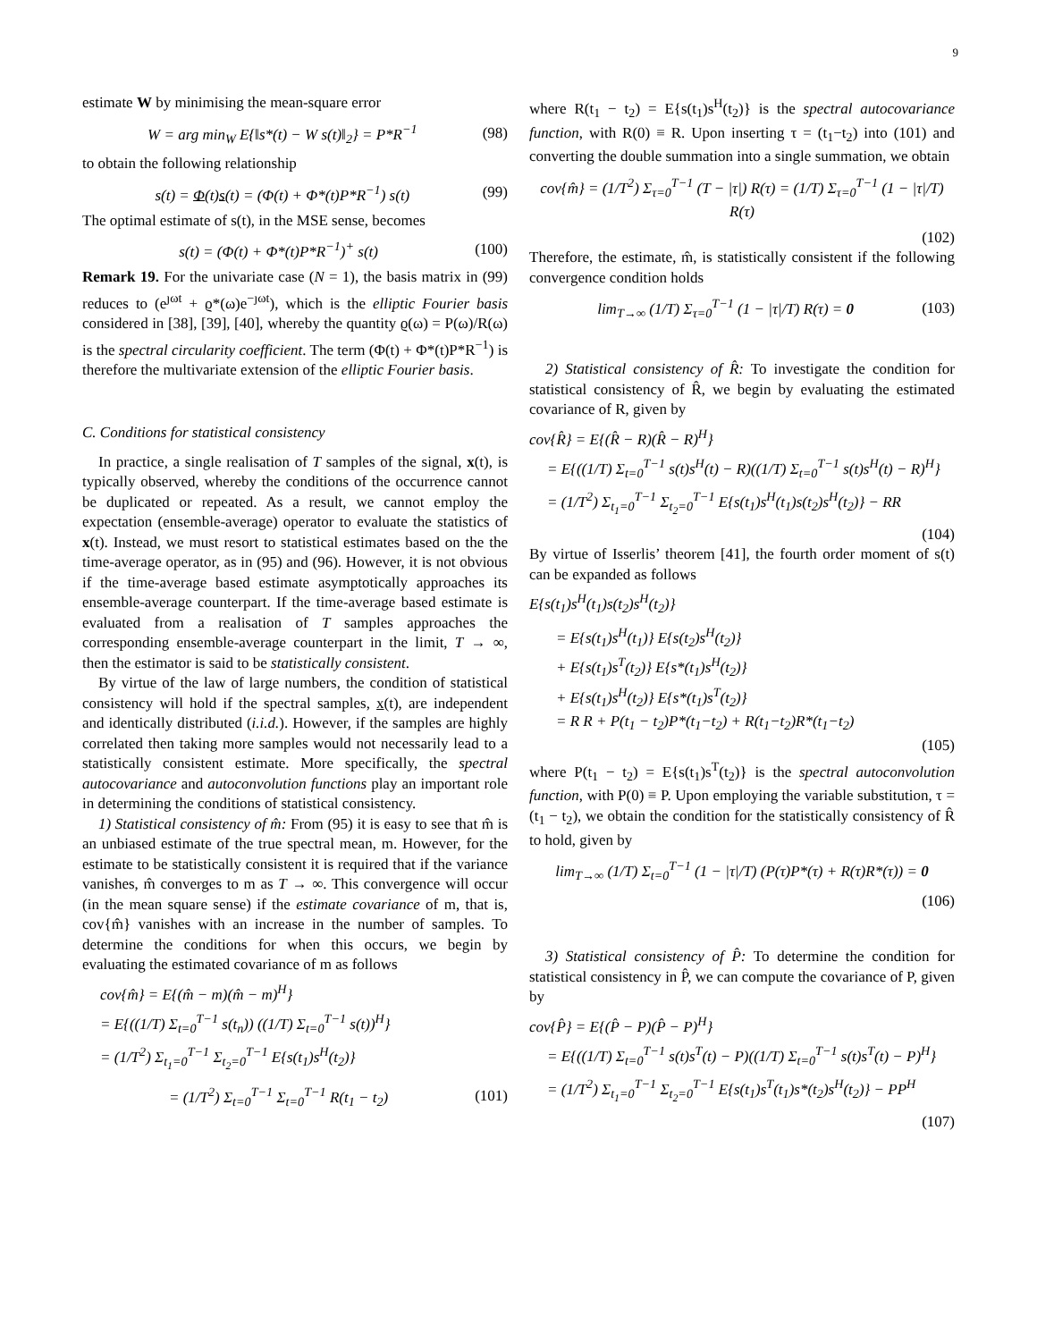9
estimate W by minimising the mean-square error
W = arg min<sub>W</sub> E{‖s*(t) − W s(t)‖<sub>2</sub>} = P*R<sup>−1</sup> (98)
to obtain the following relationship
s(t) = Φ(t)s(t) = (Φ(t) + Φ*(t)P*R<sup>−1</sup>) s(t) (99)
The optimal estimate of s(t), in the MSE sense, becomes
s(t) = (Φ(t) + Φ*(t)P*R<sup>−1</sup>)<sup>+</sup> s(t) (100)
Remark 19. For the univariate case (N = 1), the basis matrix in (99) reduces to (e<sup>ȷωt</sup> + ϱ*(ω)e<sup>−ȷωt</sup>), which is the elliptic Fourier basis considered in [38], [39], [40], whereby the quantity ϱ(ω) = P(ω)/R(ω) is the spectral circularity coefficient. The term (Φ(t) + Φ*(t)P*R<sup>−1</sup>) is therefore the multivariate extension of the elliptic Fourier basis.
C. Conditions for statistical consistency
In practice, a single realisation of T samples of the signal, x(t), is typically observed, whereby the conditions of the occurrence cannot be duplicated or repeated. As a result, we cannot employ the expectation (ensemble-average) operator to evaluate the statistics of x(t). Instead, we must resort to statistical estimates based on the the time-average operator, as in (95) and (96). However, it is not obvious if the time-average based estimate asymptotically approaches its ensemble-average counterpart. If the time-average based estimate is evaluated from a realisation of T samples approaches the corresponding ensemble-average counterpart in the limit, T → ∞, then the estimator is said to be statistically consistent.
By virtue of the law of large numbers, the condition of statistical consistency will hold if the spectral samples, x(t), are independent and identically distributed (i.i.d.). However, if the samples are highly correlated then taking more samples would not necessarily lead to a statistically consistent estimate. More specifically, the spectral autocovariance and autoconvolution functions play an important role in determining the conditions of statistical consistency.
1) Statistical consistency of m̂: From (95) it is easy to see that m̂ is an unbiased estimate of the true spectral mean, m. However, for the estimate to be statistically consistent it is required that if the variance vanishes, m̂ converges to m as T → ∞. This convergence will occur (in the mean square sense) if the estimate covariance of m, that is, cov{m̂} vanishes with an increase in the number of samples. To determine the conditions for when this occurs, we begin by evaluating the estimated covariance of m as follows
cov{m̂} = E{(m̂ − m)(m̂ − m)<sup>H</sup>}
= E{((1/T) Σ<sub>t=0</sub><sup>T−1</sup> s(t<sub>n</sub>)) ((1/T) Σ<sub>t=0</sub><sup>T−1</sup> s(t))<sup>H</sup>}
= (1/T<sup>2</sup>) Σ<sub>t<sub>1</sub>=0</sub><sup>T−1</sup> Σ<sub>t<sub>2</sub>=0</sub><sup>T−1</sup> E{s(t<sub>1</sub>)s<sup>H</sup>(t<sub>2</sub>)}
= (1/T<sup>2</sup>) Σ<sub>t=0</sub><sup>T−1</sup> Σ<sub>t=0</sub><sup>T−1</sup> R(t<sub>1</sub> − t<sub>2</sub>) (101)
where R(t<sub>1</sub> − t<sub>2</sub>) = E{s(t<sub>1</sub>)s<sup>H</sup>(t<sub>2</sub>)} is the spectral autocovariance function, with R(0) ≡ R. Upon inserting τ = (t<sub>1</sub>−t<sub>2</sub>) into (101) and converting the double summation into a single summation, we obtain
cov{m̂} = (1/T<sup>2</sup>) Σ<sub>τ=0</sub><sup>T−1</sup> (T − |τ|) R(τ) = (1/T) Σ<sub>τ=0</sub><sup>T−1</sup> (1 − |τ|/T) R(τ)
(102)
Therefore, the estimate, m̂, is statistically consistent if the following convergence condition holds
lim<sub>T→∞</sub> (1/T) Σ<sub>τ=0</sub><sup>T−1</sup> (1 − |τ|/T) R(τ) = 0 (103)
2) Statistical consistency of R̂: To investigate the condition for statistical consistency of R̂, we begin by evaluating the estimated covariance of R, given by
cov{R̂} = E{(R̂ − R)(R̂ − R)<sup>H</sup>}
= E{((1/T) Σ<sub>t=0</sub><sup>T−1</sup> s(t)s<sup>H</sup>(t) − R)((1/T) Σ<sub>t=0</sub><sup>T−1</sup> s(t)s<sup>H</sup>(t) − R)<sup>H</sup>}
= (1/T<sup>2</sup>) Σ<sub>t<sub>1</sub>=0</sub><sup>T−1</sup> Σ<sub>t<sub>2</sub>=0</sub><sup>T−1</sup> E{s(t<sub>1</sub>)s<sup>H</sup>(t<sub>1</sub>)s(t<sub>2</sub>)s<sup>H</sup>(t<sub>2</sub>)} − RR
(104)
By virtue of Isserlis’ theorem [41], the fourth order moment of s(t) can be expanded as follows
E{s(t<sub>1</sub>)s<sup>H</sup>(t<sub>1</sub>)s(t<sub>2</sub>)s<sup>H</sup>(t<sub>2</sub>)}
= E{s(t<sub>1</sub>)s<sup>H</sup>(t<sub>1</sub>)} E{s(t<sub>2</sub>)s<sup>H</sup>(t<sub>2</sub>)}
+ E{s(t<sub>1</sub>)s<sup>T</sup>(t<sub>2</sub>)} E{s*(t<sub>1</sub>)s<sup>H</sup>(t<sub>2</sub>)}
+ E{s(t<sub>1</sub>)s<sup>H</sup>(t<sub>2</sub>)} E{s*(t<sub>1</sub>)s<sup>T</sup>(t<sub>2</sub>)}
= R R + P(t<sub>1</sub> − t<sub>2</sub>)P*(t<sub>1</sub>−t<sub>2</sub>) + R(t<sub>1</sub>−t<sub>2</sub>)R*(t<sub>1</sub>−t<sub>2</sub>)
(105)
where P(t<sub>1</sub> − t<sub>2</sub>) = E{s(t<sub>1</sub>)s<sup>T</sup>(t<sub>2</sub>)} is the spectral autoconvolution function, with P(0) ≡ P. Upon employing the variable substitution, τ = (t<sub>1</sub> − t<sub>2</sub>), we obtain the condition for the statistically consistency of R̂ to hold, given by
lim<sub>T→∞</sub> (1/T) Σ<sub>t=0</sub><sup>T−1</sup> (1 − |τ|/T) (P(τ)P*(τ) + R(τ)R*(τ)) = 0
(106)
3) Statistical consistency of P̂: To determine the condition for statistical consistency in P̂, we can compute the covariance of P, given by
cov{P̂} = E{(P̂ − P)(P̂ − P)<sup>H</sup>}
= E{((1/T) Σ<sub>t=0</sub><sup>T−1</sup> s(t)s<sup>T</sup>(t) − P)((1/T) Σ<sub>t=0</sub><sup>T−1</sup> s(t)s<sup>T</sup>(t) − P)<sup>H</sup>}
= (1/T<sup>2</sup>) Σ<sub>t<sub>1</sub>=0</sub><sup>T−1</sup> Σ<sub>t<sub>2</sub>=0</sub><sup>T−1</sup> E{s(t<sub>1</sub>)s<sup>T</sup>(t<sub>1</sub>)s*(t<sub>2</sub>)s<sup>H</sup>(t<sub>2</sub>)} − PP<sup>H</sup>
(107)